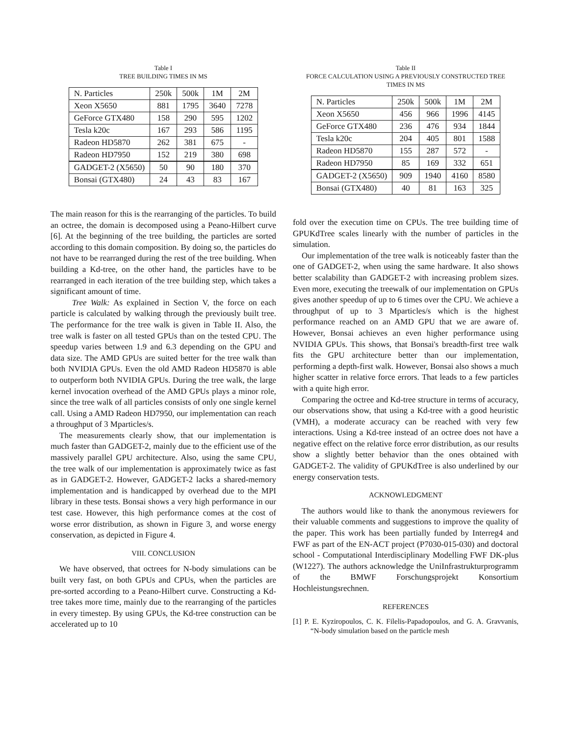Table I
TREE BUILDING TIMES IN MS
| N. Particles | 250k | 500k | 1M | 2M |
| Xeon X5650 | 881 | 1795 | 3640 | 7278 |
| GeForce GTX480 | 158 | 290 | 595 | 1202 |
| Tesla k20c | 167 | 293 | 586 | 1195 |
| Radeon HD5870 | 262 | 381 | 675 | - |
| Radeon HD7950 | 152 | 219 | 380 | 698 |
| GADGET-2 (X5650) | 50 | 90 | 180 | 370 |
| Bonsai (GTX480) | 24 | 43 | 83 | 167 |
The main reason for this is the rearranging of the particles. To build an octree, the domain is decomposed using a Peano-Hilbert curve [6]. At the beginning of the tree building, the particles are sorted according to this domain composition. By doing so, the particles do not have to be rearranged during the rest of the tree building. When building a Kd-tree, on the other hand, the particles have to be rearranged in each iteration of the tree building step, which takes a significant amount of time.
Tree Walk: As explained in Section V, the force on each particle is calculated by walking through the previously built tree. The performance for the tree walk is given in Table II. Also, the tree walk is faster on all tested GPUs than on the tested CPU. The speedup varies between 1.9 and 6.3 depending on the GPU and data size. The AMD GPUs are suited better for the tree walk than both NVIDIA GPUs. Even the old AMD Radeon HD5870 is able to outperform both NVIDIA GPUs. During the tree walk, the large kernel invocation overhead of the AMD GPUs plays a minor role, since the tree walk of all particles consists of only one single kernel call. Using a AMD Radeon HD7950, our implementation can reach a throughput of 3 Mparticles/s.
The measurements clearly show, that our implementation is much faster than GADGET-2, mainly due to the efficient use of the massively parallel GPU architecture. Also, using the same CPU, the tree walk of our implementation is approximately twice as fast as in GADGET-2. However, GADGET-2 lacks a shared-memory implementation and is handicapped by overhead due to the MPI library in these tests. Bonsai shows a very high performance in our test case. However, this high performance comes at the cost of worse error distribution, as shown in Figure 3, and worse energy conservation, as depicted in Figure 4.
VIII. CONCLUSION
We have observed, that octrees for N-body simulations can be built very fast, on both GPUs and CPUs, when the particles are pre-sorted according to a Peano-Hilbert curve. Constructing a Kd-tree takes more time, mainly due to the rearranging of the particles in every timestep. By using GPUs, the Kd-tree construction can be accelerated up to 10
Table II
FORCE CALCULATION USING A PREVIOUSLY CONSTRUCTED TREE
TIMES IN MS
| N. Particles | 250k | 500k | 1M | 2M |
| Xeon X5650 | 456 | 966 | 1996 | 4145 |
| GeForce GTX480 | 236 | 476 | 934 | 1844 |
| Tesla k20c | 204 | 405 | 801 | 1588 |
| Radeon HD5870 | 155 | 287 | 572 | - |
| Radeon HD7950 | 85 | 169 | 332 | 651 |
| GADGET-2 (X5650) | 909 | 1940 | 4160 | 8580 |
| Bonsai (GTX480) | 40 | 81 | 163 | 325 |
fold over the execution time on CPUs. The tree building time of GPUKdTree scales linearly with the number of particles in the simulation.
Our implementation of the tree walk is noticeably faster than the one of GADGET-2, when using the same hardware. It also shows better scalability than GADGET-2 with increasing problem sizes. Even more, executing the treewalk of our implementation on GPUs gives another speedup of up to 6 times over the CPU. We achieve a throughput of up to 3 Mparticles/s which is the highest performance reached on an AMD GPU that we are aware of. However, Bonsai achieves an even higher performance using NVIDIA GPUs. This shows, that Bonsai's breadth-first tree walk fits the GPU architecture better than our implementation, performing a depth-first walk. However, Bonsai also shows a much higher scatter in relative force errors. That leads to a few particles with a quite high error.
Comparing the octree and Kd-tree structure in terms of accuracy, our observations show, that using a Kd-tree with a good heuristic (VMH), a moderate accuracy can be reached with very few interactions. Using a Kd-tree instead of an octree does not have a negative effect on the relative force error distribution, as our results show a slightly better behavior than the ones obtained with GADGET-2. The validity of GPUKdTree is also underlined by our energy conservation tests.
ACKNOWLEDGMENT
The authors would like to thank the anonymous reviewers for their valuable comments and suggestions to improve the quality of the paper. This work has been partially funded by Interreg4 and FWF as part of the EN-ACT project (P7030-015-030) and doctoral school - Computational Interdisciplinary Modelling FWF DK-plus (W1227). The authors acknowledge the UniInfrastrukturprogramm of the BMWF Forschungsprojekt Konsortium Hochleistungsrechnen.
REFERENCES
[1] P. E. Kyziropoulos, C. K. Filelis-Papadopoulos, and G. A. Gravvanis, “N-body simulation based on the particle mesh